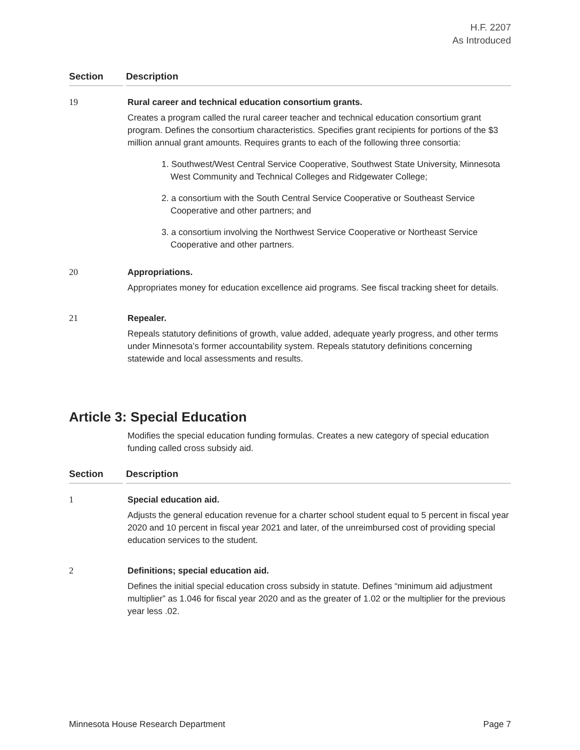H.F. 2207
As Introduced
Section Description
19 Rural career and technical education consortium grants.
Creates a program called the rural career teacher and technical education consortium grant program. Defines the consortium characteristics. Specifies grant recipients for portions of the $3 million annual grant amounts. Requires grants to each of the following three consortia:
1. Southwest/West Central Service Cooperative, Southwest State University, Minnesota West Community and Technical Colleges and Ridgewater College;
2. a consortium with the South Central Service Cooperative or Southeast Service Cooperative and other partners; and
3. a consortium involving the Northwest Service Cooperative or Northeast Service Cooperative and other partners.
20 Appropriations.
Appropriates money for education excellence aid programs. See fiscal tracking sheet for details.
21 Repealer.
Repeals statutory definitions of growth, value added, adequate yearly progress, and other terms under Minnesota’s former accountability system. Repeals statutory definitions concerning statewide and local assessments and results.
Article 3: Special Education
Modifies the special education funding formulas. Creates a new category of special education funding called cross subsidy aid.
Section Description
1 Special education aid.
Adjusts the general education revenue for a charter school student equal to 5 percent in fiscal year 2020 and 10 percent in fiscal year 2021 and later, of the unreimbursed cost of providing special education services to the student.
2 Definitions; special education aid.
Defines the initial special education cross subsidy in statute. Defines “minimum aid adjustment multiplier” as 1.046 for fiscal year 2020 and as the greater of 1.02 or the multiplier for the previous year less .02.
Minnesota House Research Department Page 7